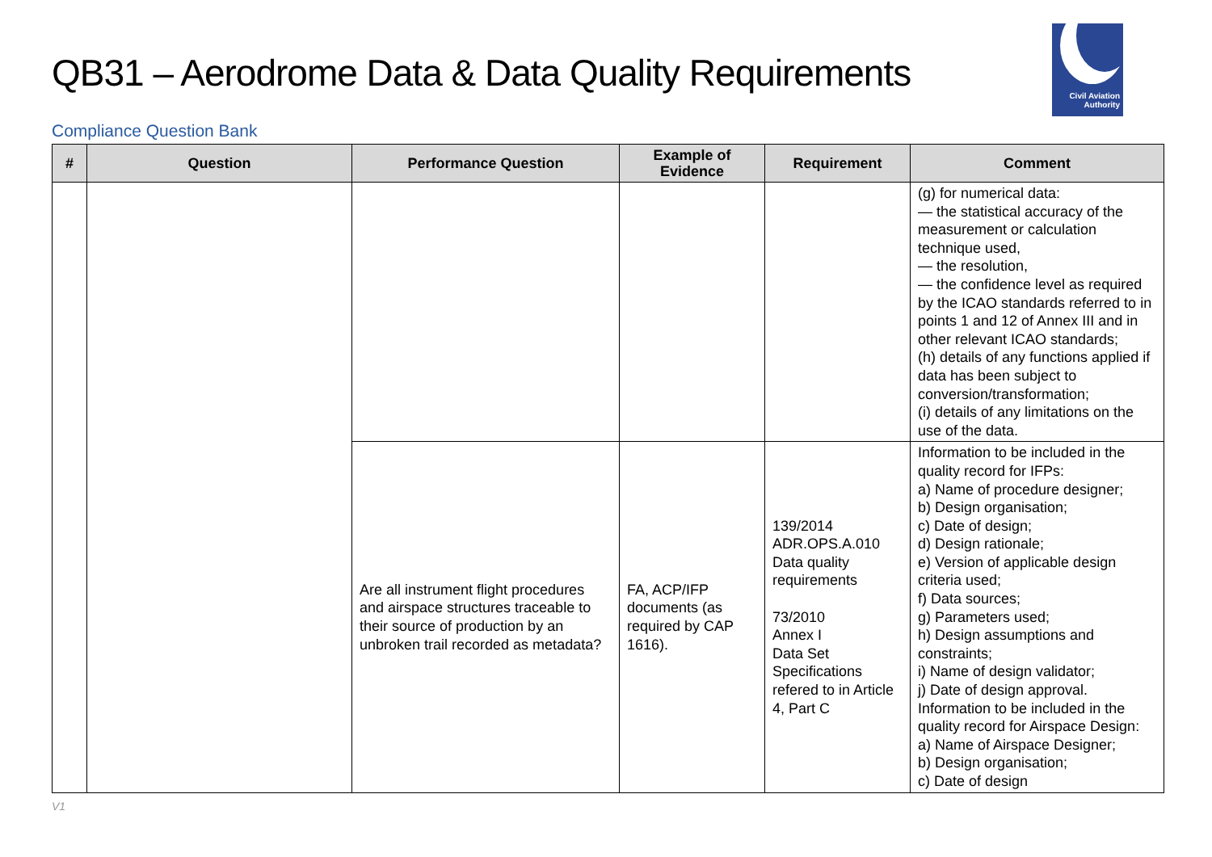QB31 – Aerodrome Data & Data Quality Requirements
Civil Aviation
Authority
Compliance Question Bank
| # | Question | Performance Question | Example of Evidence | Requirement | Comment |
| --- | --- | --- | --- | --- | --- |
| | | | | | (g) for numerical data: — the statistical accuracy of the measurement or calculation technique used, — the resolution, — the confidence level as required by the ICAO standards referred to in points 1 and 12 of Annex III and in other relevant ICAO standards; (h) details of any functions applied if data has been subject to conversion/transformation; (i) details of any limitations on the use of the data. |
| | | Are all instrument flight procedures and airspace structures traceable to their source of production by an unbroken trail recorded as metadata? | FA, ACP/IFP documents (as required by CAP 1616). | 139/2014 ADR.OPS.A.010 Data quality requirements 73/2010 Annex I Data Set Specifications refered to in Article 4, Part C | Information to be included in the quality record for IFPs: a) Name of procedure designer; b) Design organisation; c) Date of design; d) Design rationale; e) Version of applicable design criteria used; f) Data sources; g) Parameters used; h) Design assumptions and constraints; i) Name of design validator; j) Date of design approval. Information to be included in the quality record for Airspace Design: a) Name of Airspace Designer; b) Design organisation; c) Date of design |
V1